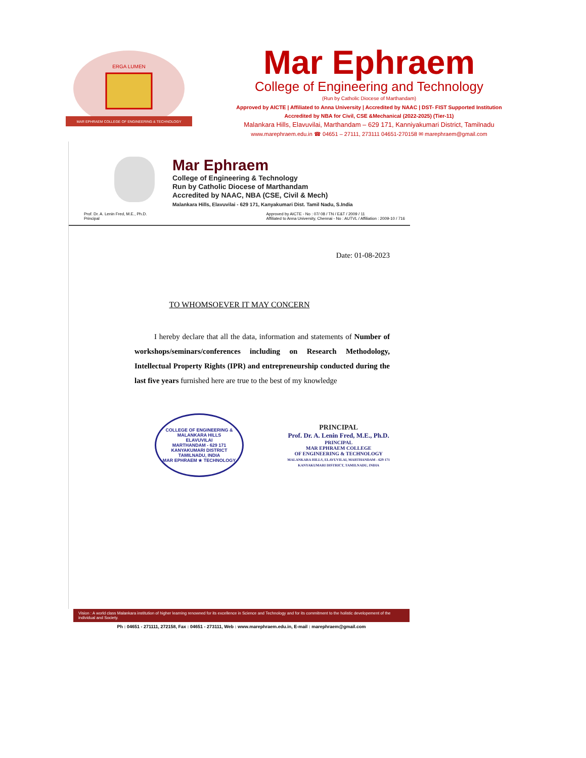ERGA LUMEN
MAR EPHRAEM COLLEGE OF ENGINEERING & TECHNOLOGY
Mar Ephraem
College of Engineering and Technology
(Run by Catholic Diocese of Marthandam)
Approved by AICTE | Affiliated to Anna University | Accredited by NAAC | DST- FIST Supported Institution
Accredited by NBA for Civil, CSE &Mechanical (2022-2025) (Tier-11)
Malankara Hills, Elavuvilai, Marthandam – 629 171, Kanniyakumari District, Tamilnadu
www.marephraem.edu.in ☎ 04651 – 27111, 273111 04651-270158 ✉ marephraem@gmail.com
Mar Ephraem
College of Engineering & Technology
Run by Catholic Diocese of Marthandam
Accredited by NAAC, NBA (CSE, Civil & Mech)
Malankara Hills, Elavuvilai - 629 171, Kanyakumari Dist. Tamil Nadu, S.India
Prof. Dr. A. Lenin Fred, M.E., Ph.D.
Principal
Approved by AICTE - No : 07/ 08 / TN / E&T / 2009 / 11
Affiliated to Anna University, Chennai - No : AUTVL / Affiliation : 2009-10 / 716
Date: 01-08-2023
TO WHOMSOEVER IT MAY CONCERN
I hereby declare that all the data, information and statements of Number of workshops/seminars/conferences including on Research Methodology, Intellectual Property Rights (IPR) and entrepreneurship conducted during the last five years furnished here are true to the best of my knowledge
COLLEGE OF ENGINEERING &
MALANKARA HILLS
ELAVUVILAI
MARTHANDAM - 629 171
KANYAKUMARI DISTRICT
TAMILNADU, INDIA
MAR EPHRAEM ★ TECHNOLOGY
PRINCIPAL
Prof. Dr. A. Lenin Fred, M.E., Ph.D.
PRINCIPAL
MAR EPHRAEM COLLEGE
OF ENGINEERING & TECHNOLOGY
MALANKARA HILLS, ELAVUVILAI, MARTHANDAM - 629 171
KANYAKUMARI DISTRICT, TAMILNADU, INDIA
Vision : A world class Malankara institution of higher learning renowned for its excellence in Science and Technology and for its commitment to the holistic developement of the individual and Society.
Ph : 04651 - 271111, 272158, Fax : 04651 - 273111, Web : www.marephraem.edu.in, E-mail : marephraem@gmail.com